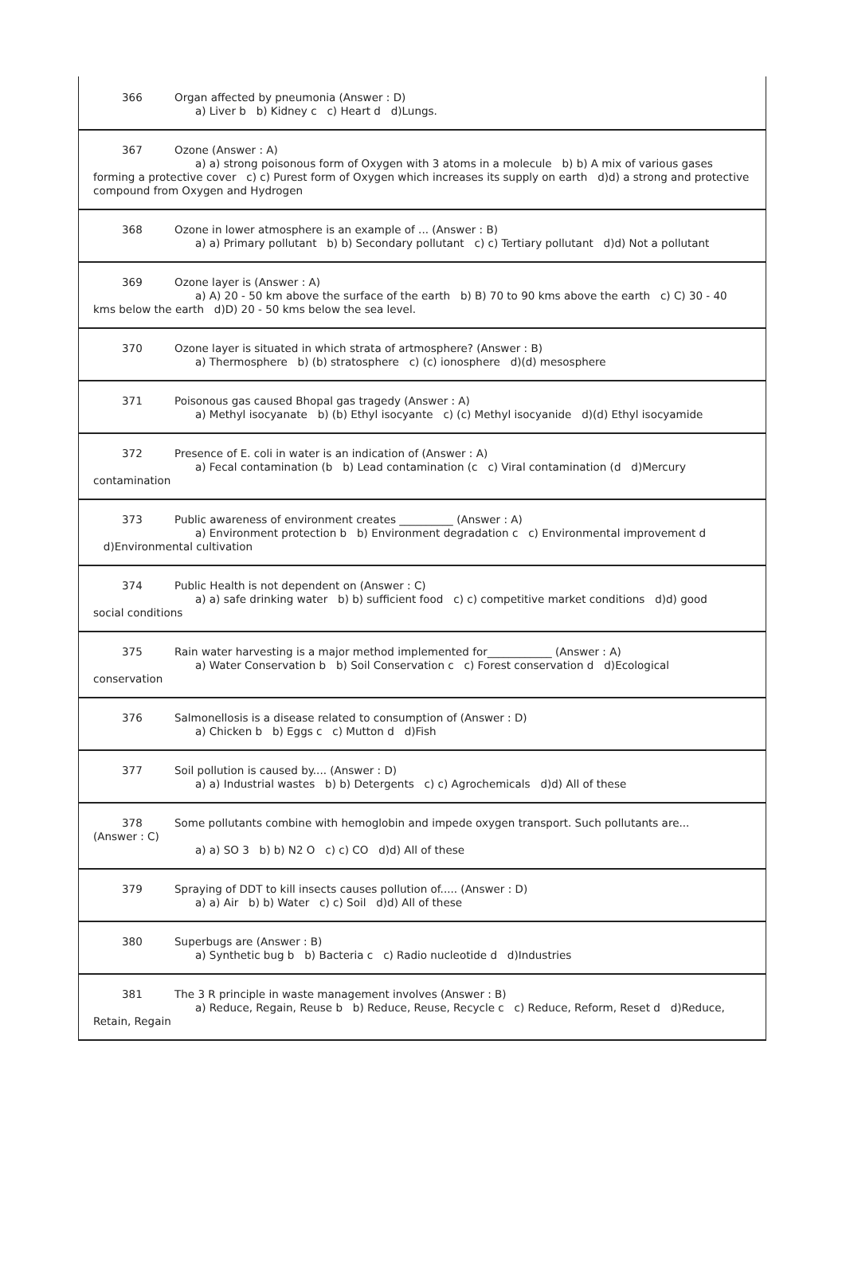366 Organ affected by pneumonia (Answer : D)
a) Liver b b) Kidney c c) Heart d d)Lungs.
367 Ozone (Answer : A)
a) a) strong poisonous form of Oxygen with 3 atoms in a molecule b) b) A mix of various gases
forming a protective cover c) c) Purest form of Oxygen which increases its supply on earth d)d) a strong and protective compound from Oxygen and Hydrogen
368 Ozone in lower atmosphere is an example of ... (Answer : B)
a) a) Primary pollutant b) b) Secondary pollutant c) c) Tertiary pollutant d)d) Not a pollutant
369 Ozone layer is (Answer : A)
a) A) 20 - 50 km above the surface of the earth b) B) 70 to 90 kms above the earth c) C) 30 - 40
kms below the earth d)D) 20 - 50 kms below the sea level.
370 Ozone layer is situated in which strata of artmosphere? (Answer : B)
a) Thermosphere b) (b) stratosphere c) (c) ionosphere d)(d) mesosphere
371 Poisonous gas caused Bhopal gas tragedy (Answer : A)
a) Methyl isocyanate b) (b) Ethyl isocyante c) (c) Methyl isocyanide d)(d) Ethyl isocyamide
372 Presence of E. coli in water is an indication of (Answer : A)
a) Fecal contamination (b b) Lead contamination (c c) Viral contamination (d d)Mercury
contamination
373 Public awareness of environment creates __________ (Answer : A)
a) Environment protection b b) Environment degradation c c) Environmental improvement d
d)Environmental cultivation
374 Public Health is not dependent on (Answer : C)
a) a) safe drinking water b) b) sufficient food c) c) competitive market conditions d)d) good
social conditions
375 Rain water harvesting is a major method implemented for____________ (Answer : A)
a) Water Conservation b b) Soil Conservation c c) Forest conservation d d)Ecological
conservation
376 Salmonellosis is a disease related to consumption of (Answer : D)
a) Chicken b b) Eggs c c) Mutton d d)Fish
377 Soil pollution is caused by.... (Answer : D)
a) a) Industrial wastes b) b) Detergents c) c) Agrochemicals d)d) All of these
378 Some pollutants combine with hemoglobin and impede oxygen transport. Such pollutants are...
(Answer : C)
a) a) SO 3 b) b) N2 O c) c) CO d)d) All of these
379 Spraying of DDT to kill insects causes pollution of..... (Answer : D)
a) a) Air b) b) Water c) c) Soil d)d) All of these
380 Superbugs are (Answer : B)
a) Synthetic bug b b) Bacteria c c) Radio nucleotide d d)Industries
381 The 3 R principle in waste management involves (Answer : B)
a) Reduce, Regain, Reuse b b) Reduce, Reuse, Recycle c c) Reduce, Reform, Reset d d)Reduce,
Retain, Regain